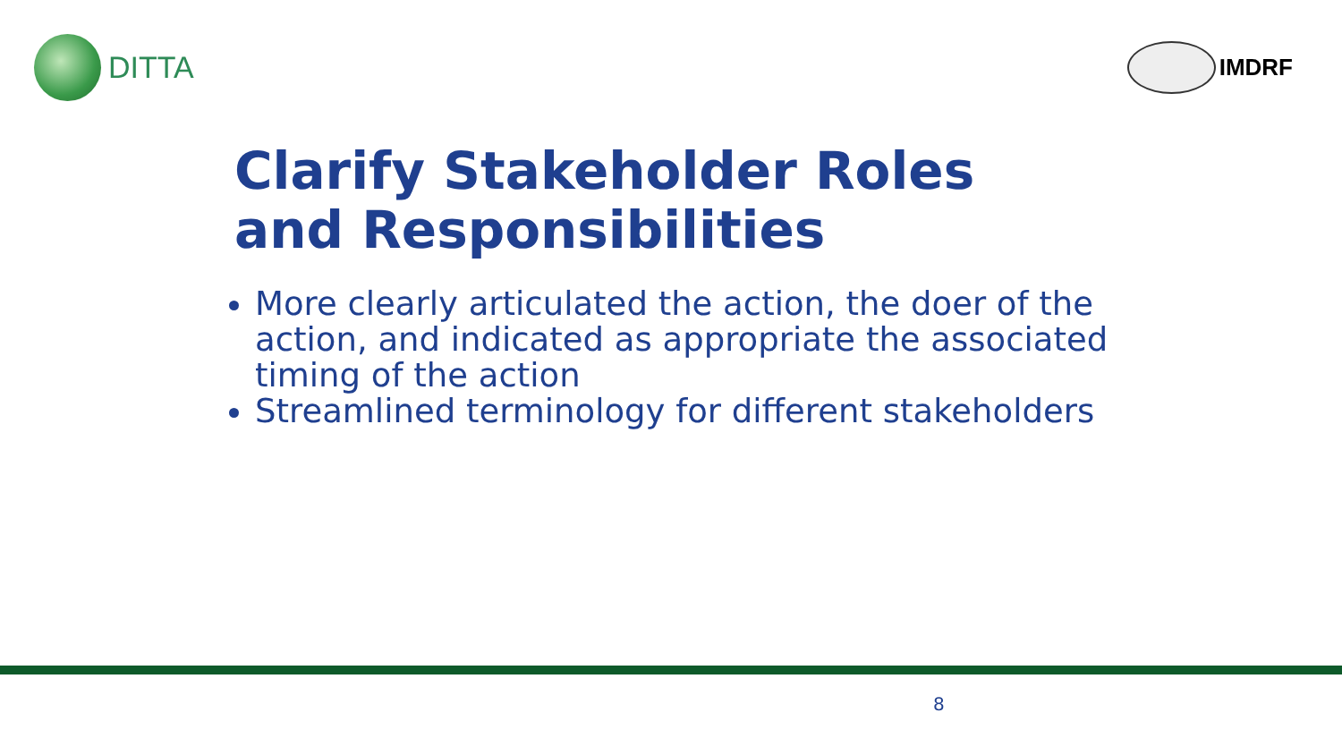DITTA
IMDRF
Clarify Stakeholder Roles
and Responsibilities
More clearly articulated the action, the doer of the action, and indicated as appropriate the associated timing of the action
Streamlined terminology for different stakeholders
8